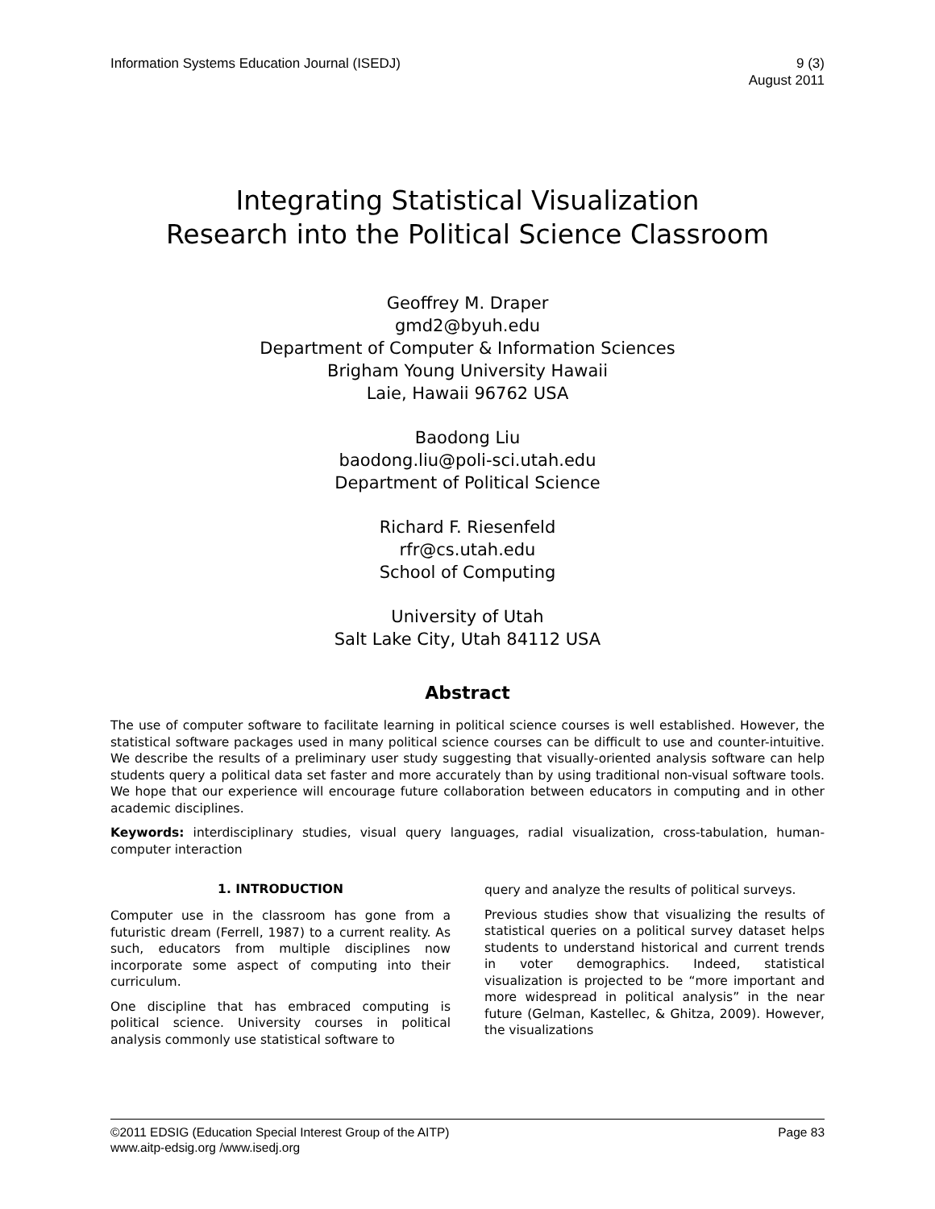Information Systems Education Journal (ISEDJ)
9 (3)
August 2011
Integrating Statistical Visualization
Research into the Political Science Classroom
Geoffrey M. Draper
gmd2@byuh.edu
Department of Computer & Information Sciences
Brigham Young University Hawaii
Laie, Hawaii 96762 USA
Baodong Liu
baodong.liu@poli-sci.utah.edu
Department of Political Science
Richard F. Riesenfeld
rfr@cs.utah.edu
School of Computing
University of Utah
Salt Lake City, Utah 84112 USA
Abstract
The use of computer software to facilitate learning in political science courses is well established. However, the statistical software packages used in many political science courses can be difficult to use and counter-intuitive. We describe the results of a preliminary user study suggesting that visually-oriented analysis software can help students query a political data set faster and more accurately than by using traditional non-visual software tools. We hope that our experience will encourage future collaboration between educators in computing and in other academic disciplines.
Keywords: interdisciplinary studies, visual query languages, radial visualization, cross-tabulation, human-computer interaction
1. INTRODUCTION
Computer use in the classroom has gone from a futuristic dream (Ferrell, 1987) to a current reality. As such, educators from multiple disciplines now incorporate some aspect of computing into their curriculum.
One discipline that has embraced computing is political science. University courses in political analysis commonly use statistical software to
query and analyze the results of political surveys.
Previous studies show that visualizing the results of statistical queries on a political survey dataset helps students to understand historical and current trends in voter demographics. Indeed, statistical visualization is projected to be “more important and more widespread in political analysis” in the near future (Gelman, Kastellec, & Ghitza, 2009). However, the visualizations
©2011 EDSIG (Education Special Interest Group of the AITP)
www.aitp-edsig.org /www.isedj.org
Page 83